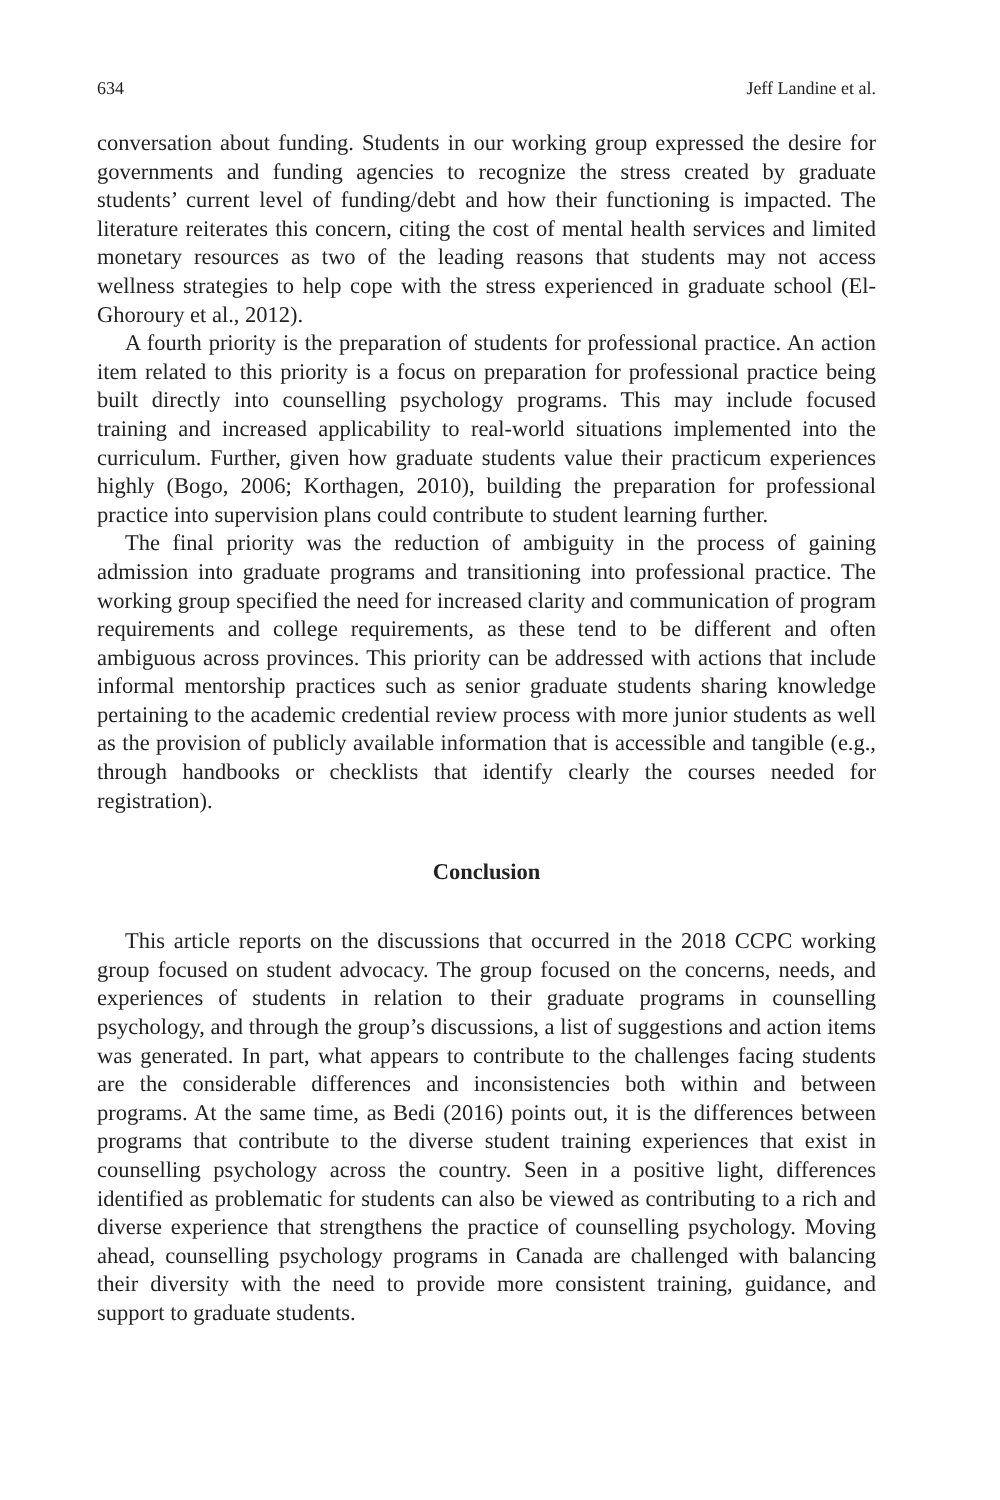634 Jeff Landine et al.
conversation about funding. Students in our working group expressed the desire for governments and funding agencies to recognize the stress created by graduate students’ current level of funding/debt and how their functioning is impacted. The literature reiterates this concern, citing the cost of mental health services and limited monetary resources as two of the leading reasons that students may not access wellness strategies to help cope with the stress experienced in graduate school (El-Ghoroury et al., 2012).
A fourth priority is the preparation of students for professional practice. An action item related to this priority is a focus on preparation for professional practice being built directly into counselling psychology programs. This may include focused training and increased applicability to real-world situations implemented into the curriculum. Further, given how graduate students value their practicum experiences highly (Bogo, 2006; Korthagen, 2010), building the preparation for professional practice into supervision plans could contribute to student learning further.
The final priority was the reduction of ambiguity in the process of gaining admission into graduate programs and transitioning into professional practice. The working group specified the need for increased clarity and communication of program requirements and college requirements, as these tend to be different and often ambiguous across provinces. This priority can be addressed with actions that include informal mentorship practices such as senior graduate students sharing knowledge pertaining to the academic credential review process with more junior students as well as the provision of publicly available information that is accessible and tangible (e.g., through handbooks or checklists that identify clearly the courses needed for registration).
Conclusion
This article reports on the discussions that occurred in the 2018 CCPC working group focused on student advocacy. The group focused on the concerns, needs, and experiences of students in relation to their graduate programs in counselling psychology, and through the group’s discussions, a list of suggestions and action items was generated. In part, what appears to contribute to the challenges facing students are the considerable differences and inconsistencies both within and between programs. At the same time, as Bedi (2016) points out, it is the differences between programs that contribute to the diverse student training experiences that exist in counselling psychology across the country. Seen in a positive light, differences identified as problematic for students can also be viewed as contributing to a rich and diverse experience that strengthens the practice of counselling psychology. Moving ahead, counselling psychology programs in Canada are challenged with balancing their diversity with the need to provide more consistent training, guidance, and support to graduate students.